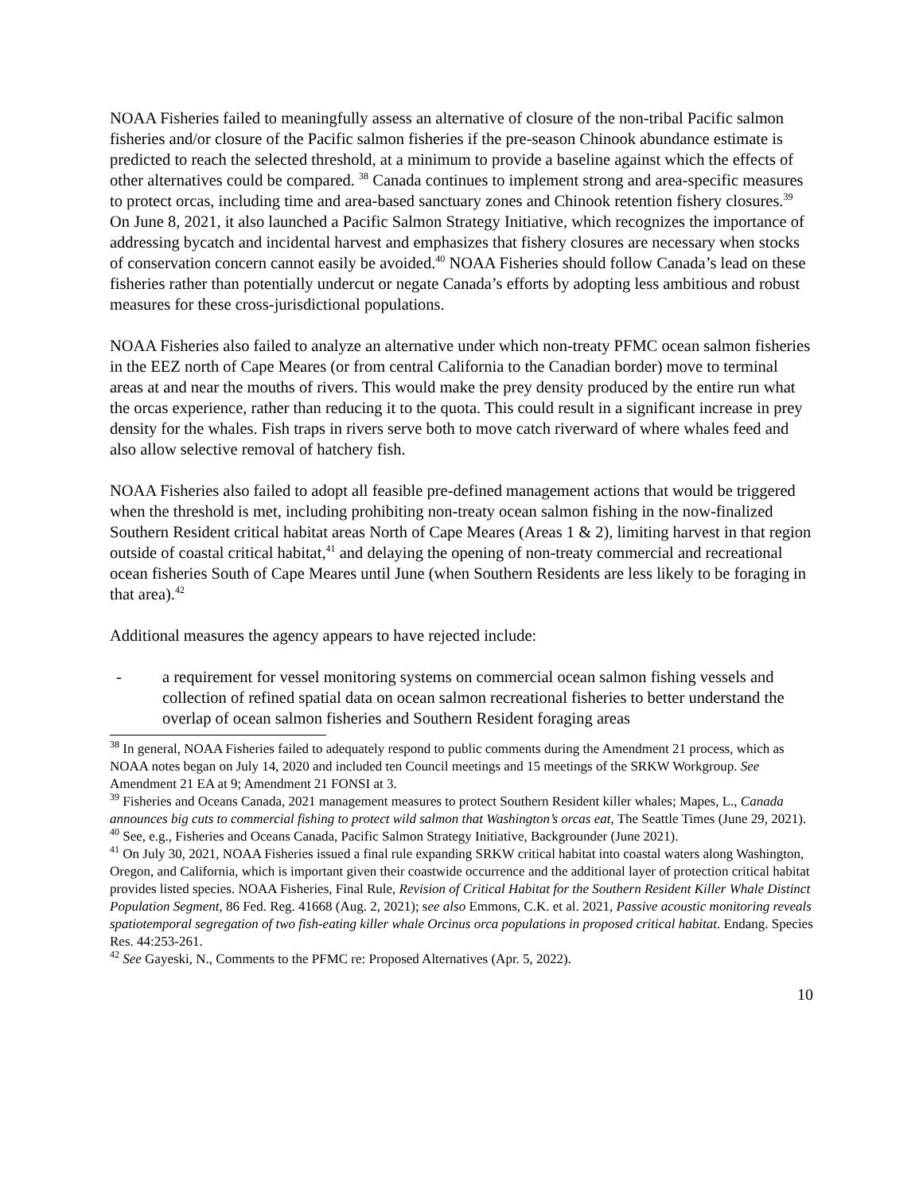NOAA Fisheries failed to meaningfully assess an alternative of closure of the non-tribal Pacific salmon fisheries and/or closure of the Pacific salmon fisheries if the pre-season Chinook abundance estimate is predicted to reach the selected threshold, at a minimum to provide a baseline against which the effects of other alternatives could be compared. <sup>38</sup> Canada continues to implement strong and area-specific measures to protect orcas, including time and area-based sanctuary zones and Chinook retention fishery closures.<sup>39</sup> On June 8, 2021, it also launched a Pacific Salmon Strategy Initiative, which recognizes the importance of addressing bycatch and incidental harvest and emphasizes that fishery closures are necessary when stocks of conservation concern cannot easily be avoided.<sup>40</sup> NOAA Fisheries should follow Canada’s lead on these fisheries rather than potentially undercut or negate Canada’s efforts by adopting less ambitious and robust measures for these cross-jurisdictional populations.
NOAA Fisheries also failed to analyze an alternative under which non-treaty PFMC ocean salmon fisheries in the EEZ north of Cape Meares (or from central California to the Canadian border) move to terminal areas at and near the mouths of rivers. This would make the prey density produced by the entire run what the orcas experience, rather than reducing it to the quota. This could result in a significant increase in prey density for the whales. Fish traps in rivers serve both to move catch riverward of where whales feed and also allow selective removal of hatchery fish.
NOAA Fisheries also failed to adopt all feasible pre-defined management actions that would be triggered when the threshold is met, including prohibiting non-treaty ocean salmon fishing in the now-finalized Southern Resident critical habitat areas North of Cape Meares (Areas 1 & 2), limiting harvest in that region outside of coastal critical habitat,<sup>41</sup> and delaying the opening of non-treaty commercial and recreational ocean fisheries South of Cape Meares until June (when Southern Residents are less likely to be foraging in that area).<sup>42</sup>
Additional measures the agency appears to have rejected include:
- a requirement for vessel monitoring systems on commercial ocean salmon fishing vessels and collection of refined spatial data on ocean salmon recreational fisheries to better understand the overlap of ocean salmon fisheries and Southern Resident foraging areas
<sup>38</sup> In general, NOAA Fisheries failed to adequately respond to public comments during the Amendment 21 process, which as NOAA notes began on July 14, 2020 and included ten Council meetings and 15 meetings of the SRKW Workgroup. See Amendment 21 EA at 9; Amendment 21 FONSI at 3.
<sup>39</sup> Fisheries and Oceans Canada, 2021 management measures to protect Southern Resident killer whales; Mapes, L., Canada announces big cuts to commercial fishing to protect wild salmon that Washington’s orcas eat, The Seattle Times (June 29, 2021).
<sup>40</sup> See, e.g., Fisheries and Oceans Canada, Pacific Salmon Strategy Initiative, Backgrounder (June 2021).
<sup>41</sup> On July 30, 2021, NOAA Fisheries issued a final rule expanding SRKW critical habitat into coastal waters along Washington, Oregon, and California, which is important given their coastwide occurrence and the additional layer of protection critical habitat provides listed species. NOAA Fisheries, Final Rule, Revision of Critical Habitat for the Southern Resident Killer Whale Distinct Population Segment, 86 Fed. Reg. 41668 (Aug. 2, 2021); see also Emmons, C.K. et al. 2021, Passive acoustic monitoring reveals spatiotemporal segregation of two fish-eating killer whale Orcinus orca populations in proposed critical habitat. Endang. Species Res. 44:253-261.
<sup>42</sup> See Gayeski, N., Comments to the PFMC re: Proposed Alternatives (Apr. 5, 2022).
10